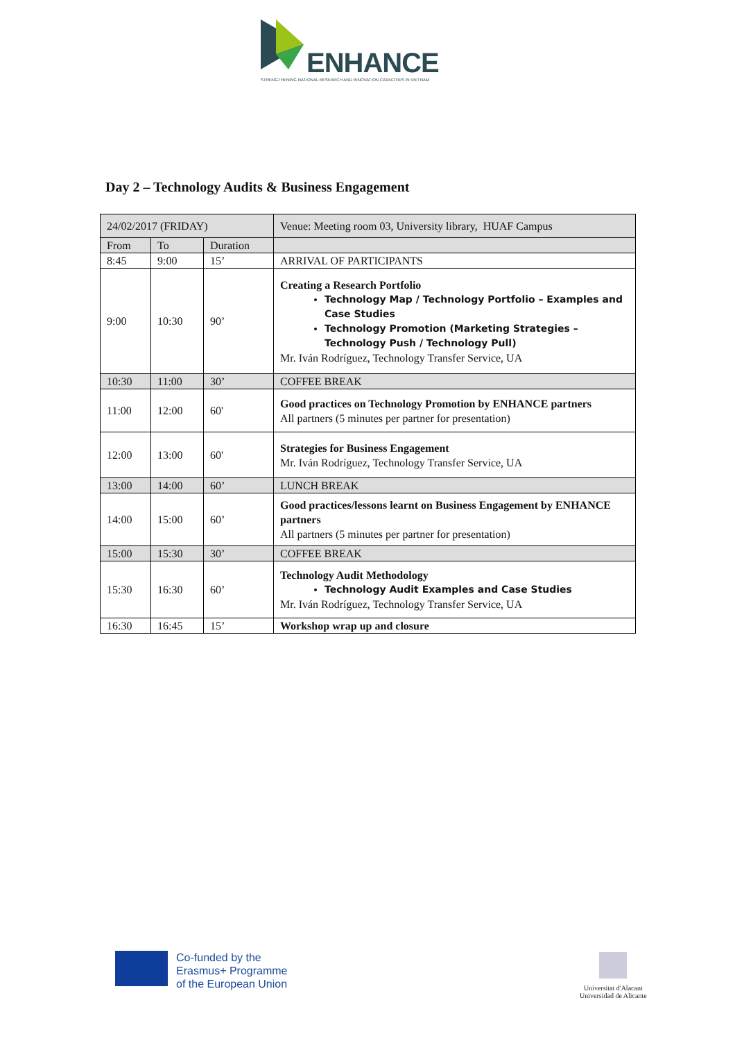ENHANCE
STRENGTHENING NATIONAL RESEARCH AND INNOVATION CAPACITIES IN VIETNAM
Day 2 – Technology Audits & Business Engagement
| 24/02/2017 (FRIDAY) | | | Venue: Meeting room 03, University library, HUAF Campus |
| From | To | Duration | |
| 8:45 | 9:00 | 15’ | ARRIVAL OF PARTICIPANTS |
| 9:00 | 10:30 | 90’ | Creating a Research Portfolio Technology Map / Technology Portfolio – Examples and Case Studies Technology Promotion (Marketing Strategies – Technology Push / Technology Pull) Mr. Iván Rodríguez, Technology Transfer Service, UA |
| 10:30 | 11:00 | 30’ | COFFEE BREAK |
| 11:00 | 12:00 | 60' | Good practices on Technology Promotion by ENHANCE partners All partners (5 minutes per partner for presentation) |
| 12:00 | 13:00 | 60' | Strategies for Business Engagement Mr. Iván Rodríguez, Technology Transfer Service, UA |
| 13:00 | 14:00 | 60’ | LUNCH BREAK |
| 14:00 | 15:00 | 60’ | Good practices/lessons learnt on Business Engagement by ENHANCE partners All partners (5 minutes per partner for presentation) |
| 15:00 | 15:30 | 30’ | COFFEE BREAK |
| 15:30 | 16:30 | 60’ | Technology Audit Methodology Technology Audit Examples and Case Studies Mr. Iván Rodríguez, Technology Transfer Service, UA |
| 16:30 | 16:45 | 15’ | Workshop wrap up and closure |
Co-funded by the
Erasmus+ Programme
of the European Union
Universitat d'Alacant
Universidad de Alicante